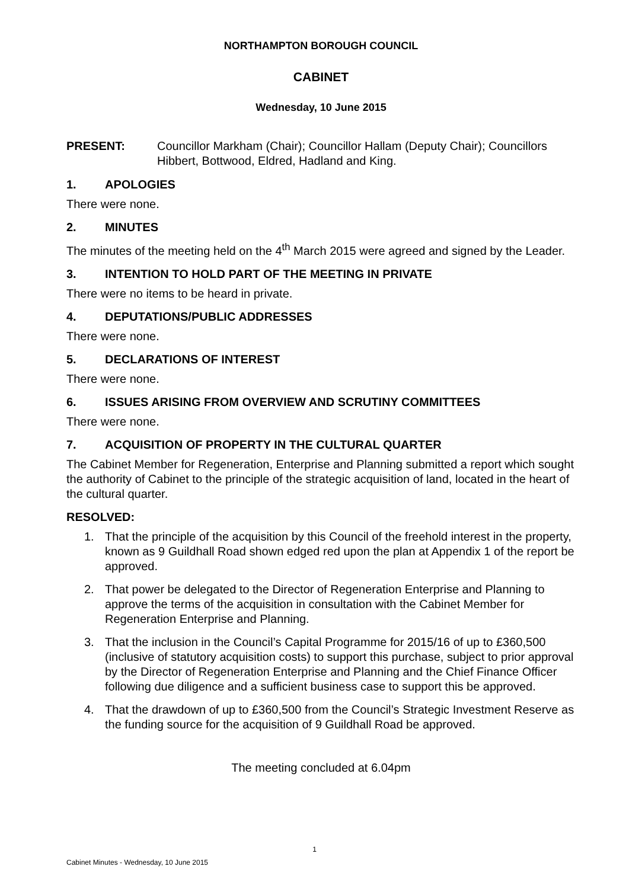NORTHAMPTON BOROUGH COUNCIL
CABINET
Wednesday, 10 June 2015
PRESENT: Councillor Markham (Chair); Councillor Hallam (Deputy Chair); Councillors Hibbert, Bottwood, Eldred, Hadland and King.
1. APOLOGIES
There were none.
2. MINUTES
The minutes of the meeting held on the 4<sup>th</sup> March 2015 were agreed and signed by the Leader.
3. INTENTION TO HOLD PART OF THE MEETING IN PRIVATE
There were no items to be heard in private.
4. DEPUTATIONS/PUBLIC ADDRESSES
There were none.
5. DECLARATIONS OF INTEREST
There were none.
6. ISSUES ARISING FROM OVERVIEW AND SCRUTINY COMMITTEES
There were none.
7. ACQUISITION OF PROPERTY IN THE CULTURAL QUARTER
The Cabinet Member for Regeneration, Enterprise and Planning submitted a report which sought the authority of Cabinet to the principle of the strategic acquisition of land, located in the heart of the cultural quarter.
RESOLVED:
1. That the principle of the acquisition by this Council of the freehold interest in the property, known as 9 Guildhall Road shown edged red upon the plan at Appendix 1 of the report be approved.
2. That power be delegated to the Director of Regeneration Enterprise and Planning to approve the terms of the acquisition in consultation with the Cabinet Member for Regeneration Enterprise and Planning.
3. That the inclusion in the Council’s Capital Programme for 2015/16 of up to £360,500 (inclusive of statutory acquisition costs) to support this purchase, subject to prior approval by the Director of Regeneration Enterprise and Planning and the Chief Finance Officer following due diligence and a sufficient business case to support this be approved.
4. That the drawdown of up to £360,500 from the Council’s Strategic Investment Reserve as the funding source for the acquisition of 9 Guildhall Road be approved.
The meeting concluded at 6.04pm
1
Cabinet Minutes - Wednesday, 10 June 2015